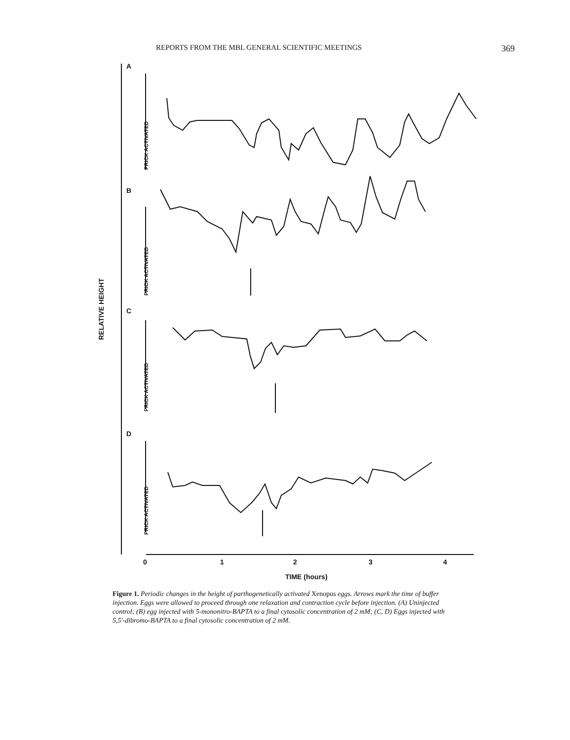REPORTS FROM THE MBL GENERAL SCIENTIFIC MEETINGS
369
A
B
C
D
0
1
2
3
4
TIME (hours)
RELATIVE HEIGHT
PRICK ACTIVATED
PRICK ACTIVATED
PRICK ACTIVATED
PRICK ACTIVATED
Figure 1. Periodic changes in the height of parthogenetically activated Xenopus eggs. Arrows mark the time of buffer injection. Eggs were allowed to proceed through one relaxation and contraction cycle before injection. (A) Uninjected control; (B) egg injected with 5-mononitro-BAPTA to a final cytosolic concentration of 2 mM; (C, D) Eggs injected with 5,5′-dibromo-BAPTA to a final cytosolic concentration of 2 mM.